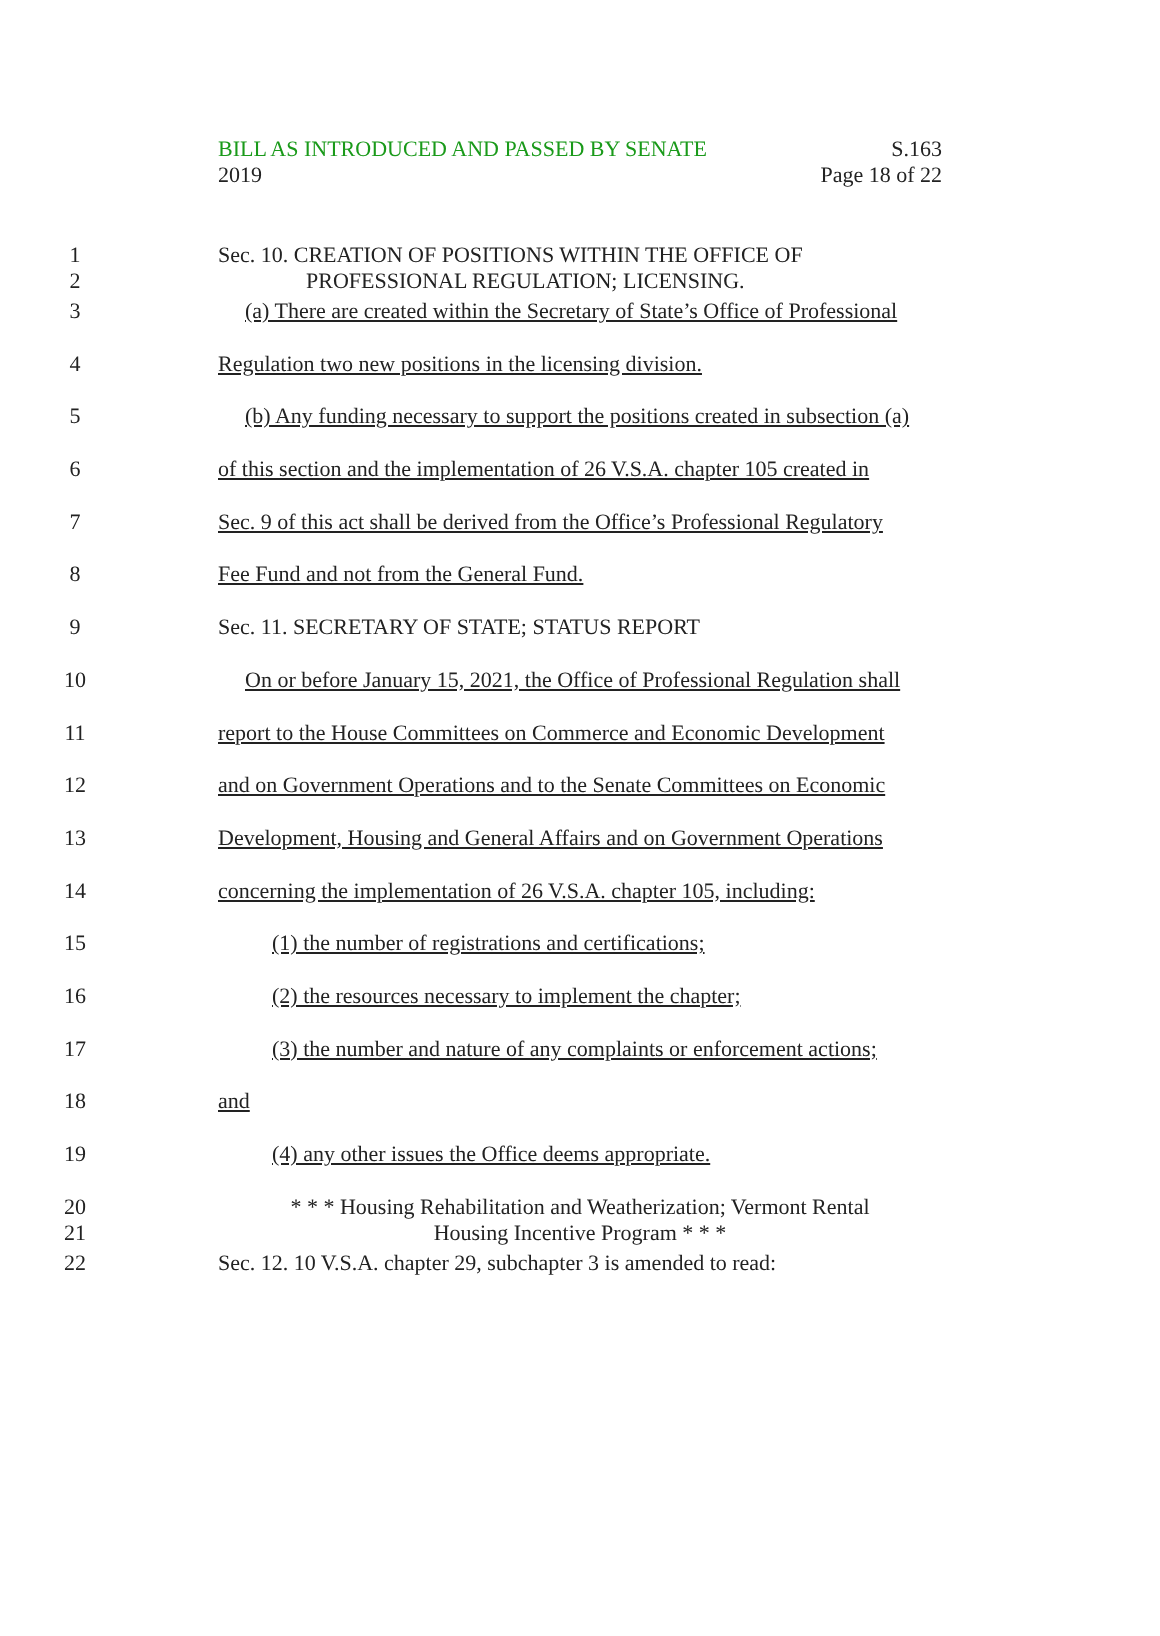BILL AS INTRODUCED AND PASSED BY SENATE
2019
S.163
Page 18 of 22
1
2
Sec. 10. CREATION OF POSITIONS WITHIN THE OFFICE OF
PROFESSIONAL REGULATION; LICENSING.
3 (a) There are created within the Secretary of State’s Office of Professional
4 Regulation two new positions in the licensing division.
5 (b) Any funding necessary to support the positions created in subsection (a)
6 of this section and the implementation of 26 V.S.A. chapter 105 created in
7 Sec. 9 of this act shall be derived from the Office’s Professional Regulatory
8 Fee Fund and not from the General Fund.
9 Sec. 11. SECRETARY OF STATE; STATUS REPORT
10 On or before January 15, 2021, the Office of Professional Regulation shall
11 report to the House Committees on Commerce and Economic Development
12 and on Government Operations and to the Senate Committees on Economic
13 Development, Housing and General Affairs and on Government Operations
14 concerning the implementation of 26 V.S.A. chapter 105, including:
15 (1) the number of registrations and certifications;
16 (2) the resources necessary to implement the chapter;
17 (3) the number and nature of any complaints or enforcement actions;
18 and
19 (4) any other issues the Office deems appropriate.
20
21
* * * Housing Rehabilitation and Weatherization; Vermont Rental
Housing Incentive Program * * *
22 Sec. 12. 10 V.S.A. chapter 29, subchapter 3 is amended to read: